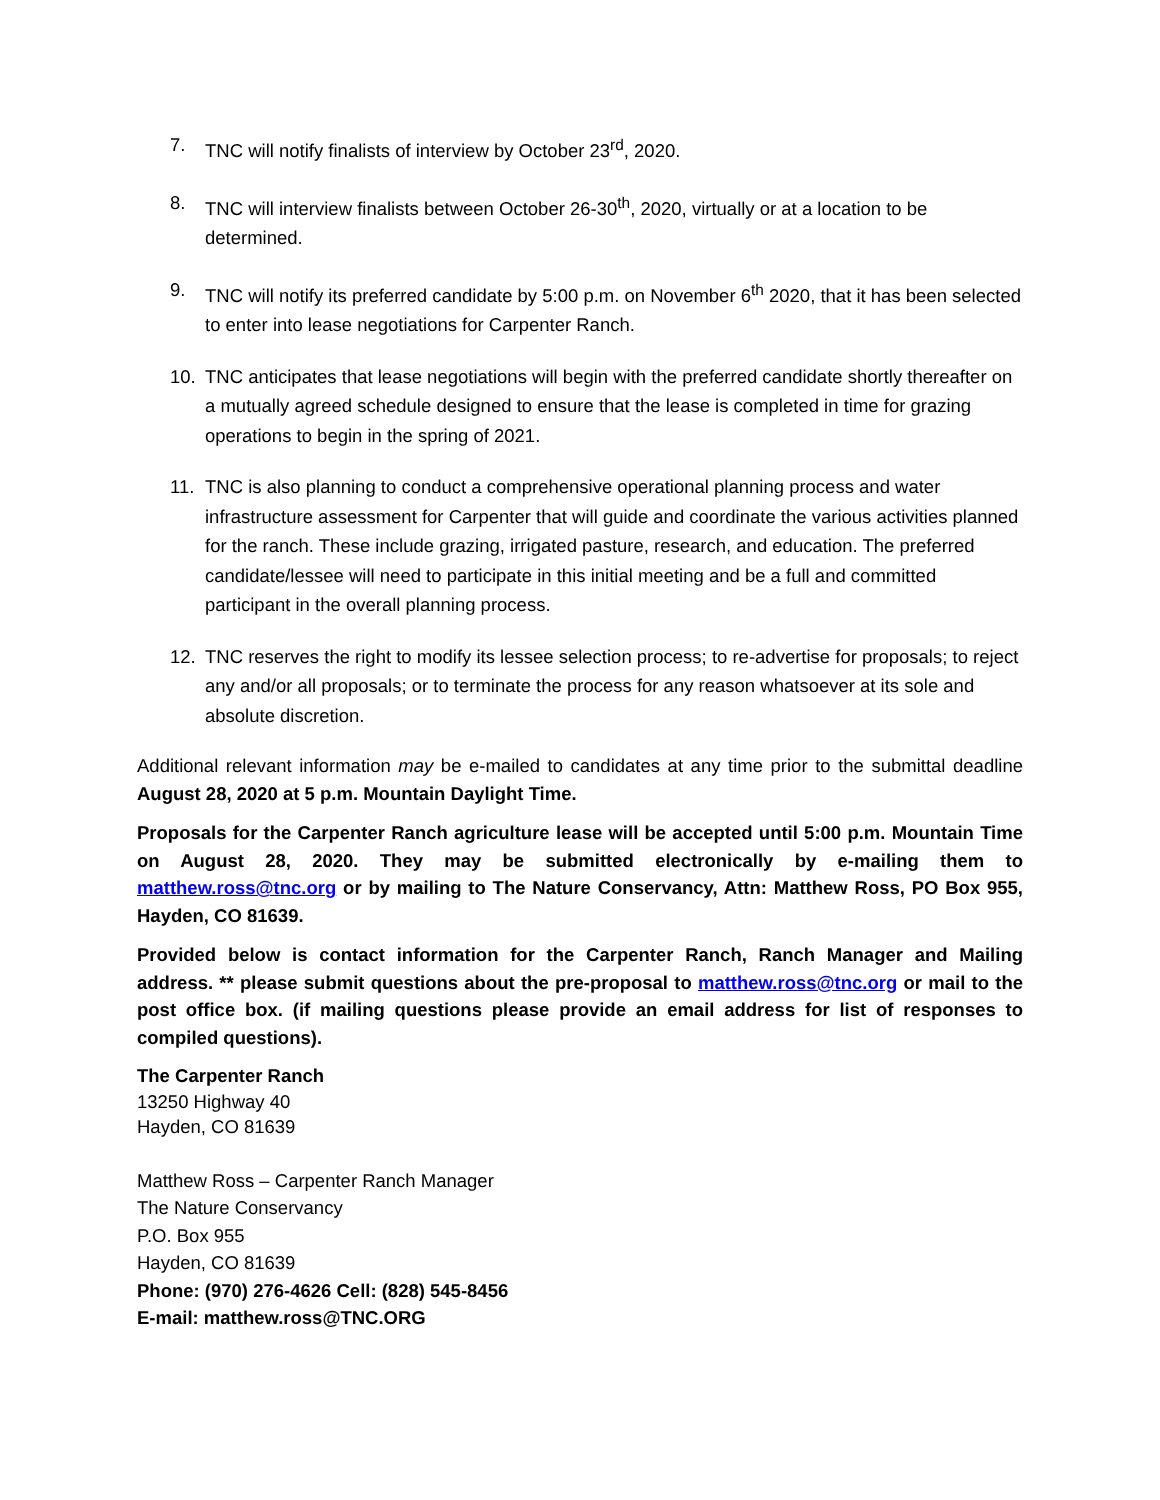7. TNC will notify finalists of interview by October 23<sup>rd</sup>, 2020.
8. TNC will interview finalists between October 26-30<sup>th</sup>, 2020, virtually or at a location to be determined.
9. TNC will notify its preferred candidate by 5:00 p.m. on November 6<sup>th</sup> 2020, that it has been selected to enter into lease negotiations for Carpenter Ranch.
10. TNC anticipates that lease negotiations will begin with the preferred candidate shortly thereafter on a mutually agreed schedule designed to ensure that the lease is completed in time for grazing operations to begin in the spring of 2021.
11. TNC is also planning to conduct a comprehensive operational planning process and water infrastructure assessment for Carpenter that will guide and coordinate the various activities planned for the ranch. These include grazing, irrigated pasture, research, and education. The preferred candidate/lessee will need to participate in this initial meeting and be a full and committed participant in the overall planning process.
12. TNC reserves the right to modify its lessee selection process; to re-advertise for proposals; to reject any and/or all proposals; or to terminate the process for any reason whatsoever at its sole and absolute discretion.
Additional relevant information may be e-mailed to candidates at any time prior to the submittal deadline August 28, 2020 at 5 p.m. Mountain Daylight Time.
Proposals for the Carpenter Ranch agriculture lease will be accepted until 5:00 p.m. Mountain Time on August 28, 2020. They may be submitted electronically by e-mailing them to matthew.ross@tnc.org or by mailing to The Nature Conservancy, Attn: Matthew Ross, PO Box 955, Hayden, CO 81639.
Provided below is contact information for the Carpenter Ranch, Ranch Manager and Mailing address. ** please submit questions about the pre-proposal to matthew.ross@tnc.org or mail to the post office box. (if mailing questions please provide an email address for list of responses to compiled questions).
The Carpenter Ranch
13250 Highway 40
Hayden, CO 81639
Matthew Ross – Carpenter Ranch Manager
The Nature Conservancy
P.O. Box 955
Hayden, CO 81639
Phone: (970) 276-4626 Cell: (828) 545-8456
E-mail: matthew.ross@TNC.ORG